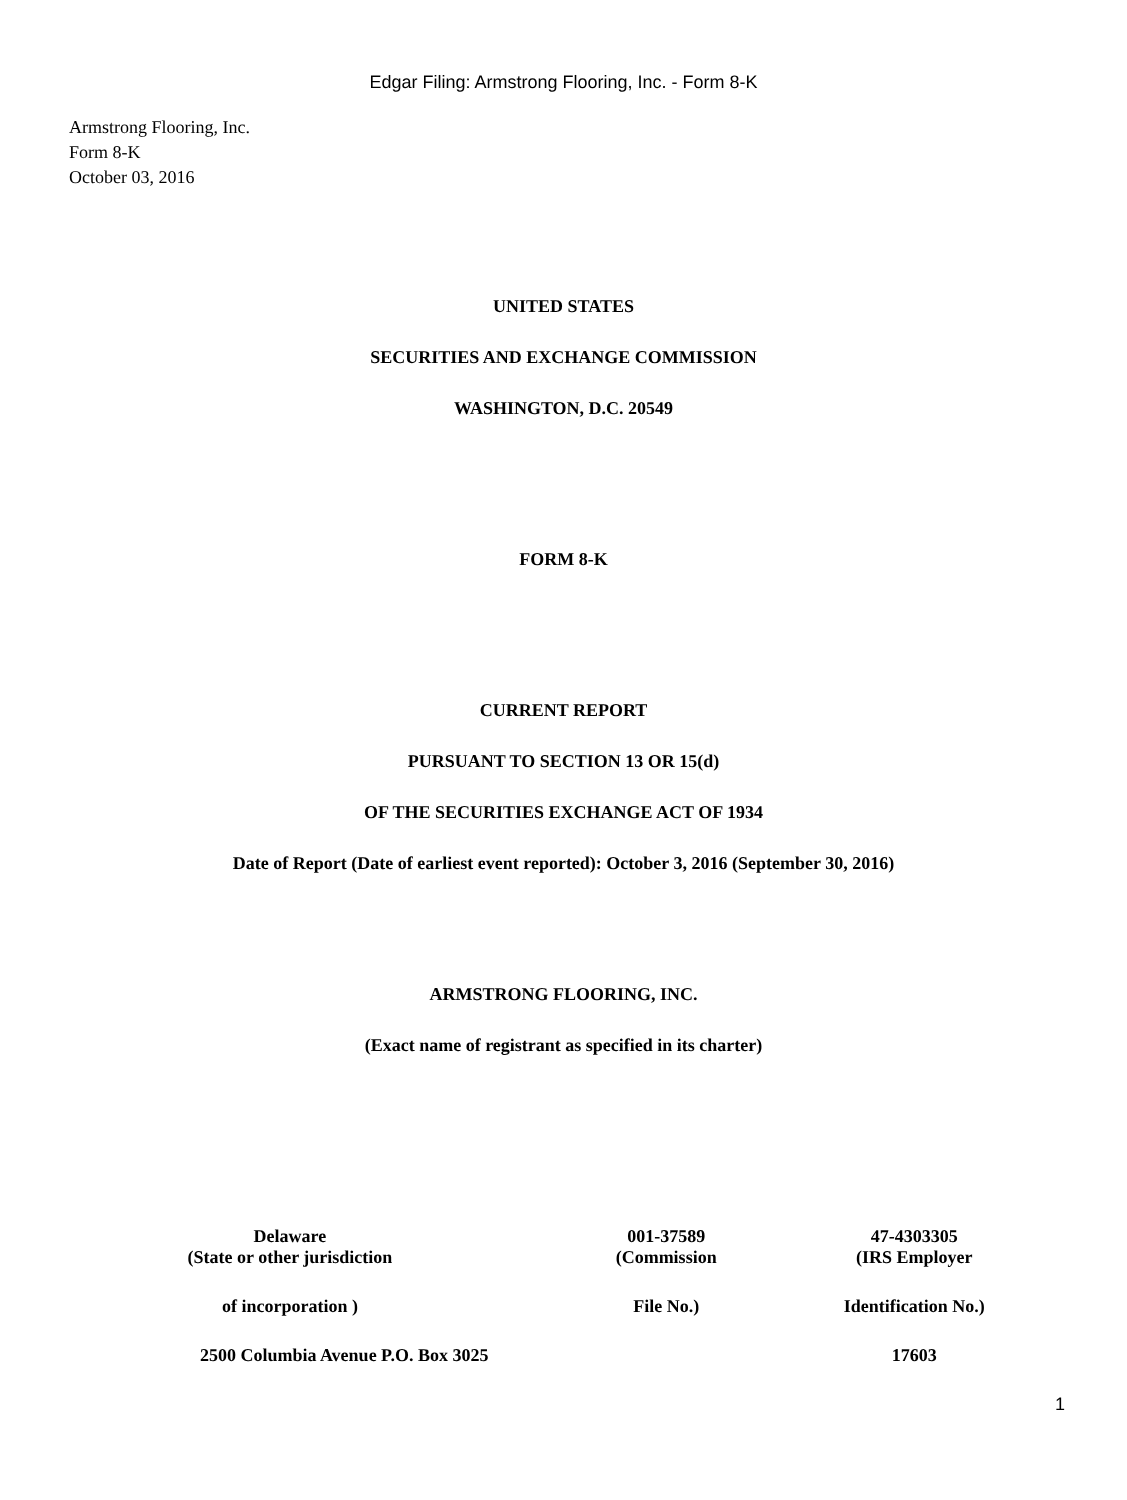Edgar Filing: Armstrong Flooring, Inc. - Form 8-K
Armstrong Flooring, Inc.
Form 8-K
October 03, 2016
UNITED STATES
SECURITIES AND EXCHANGE COMMISSION
WASHINGTON, D.C. 20549
FORM 8-K
CURRENT REPORT
PURSUANT TO SECTION 13 OR 15(d)
OF THE SECURITIES EXCHANGE ACT OF 1934
Date of Report (Date of earliest event reported): October 3, 2016 (September 30, 2016)
ARMSTRONG FLOORING, INC.
(Exact name of registrant as specified in its charter)
| Delaware (State or other jurisdiction | 001-37589 (Commission | 47-4303305 (IRS Employer |
| of incorporation ) | File No.) | Identification No.) |
| 2500 Columbia Avenue P.O. Box 3025 | | 17603 |
1